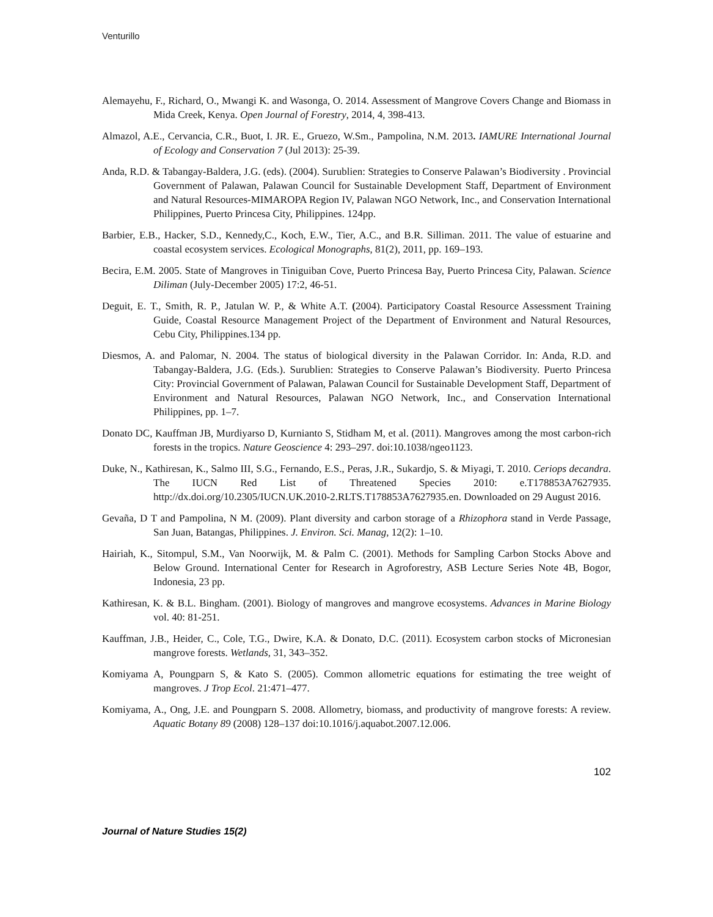Venturillo
Alemayehu, F., Richard, O., Mwangi K. and Wasonga, O. 2014. Assessment of Mangrove Covers Change and Biomass in Mida Creek, Kenya. Open Journal of Forestry, 2014, 4, 398-413.
Almazol, A.E., Cervancia, C.R., Buot, I. JR. E., Gruezo, W.Sm., Pampolina, N.M. 2013. IAMURE International Journal of Ecology and Conservation 7 (Jul 2013): 25-39.
Anda, R.D. & Tabangay-Baldera, J.G. (eds). (2004). Surublien: Strategies to Conserve Palawan’s Biodiversity . Provincial Government of Palawan, Palawan Council for Sustainable Development Staff, Department of Environment and Natural Resources-MIMAROPA Region IV, Palawan NGO Network, Inc., and Conservation International Philippines, Puerto Princesa City, Philippines. 124pp.
Barbier, E.B., Hacker, S.D., Kennedy,C., Koch, E.W., Tier, A.C., and B.R. Silliman. 2011. The value of estuarine and coastal ecosystem services. Ecological Monographs, 81(2), 2011, pp. 169–193.
Becira, E.M. 2005. State of Mangroves in Tiniguiban Cove, Puerto Princesa Bay, Puerto Princesa City, Palawan. Science Diliman (July-December 2005) 17:2, 46-51.
Deguit, E. T., Smith, R. P., Jatulan W. P., & White A.T. (2004). Participatory Coastal Resource Assessment Training Guide, Coastal Resource Management Project of the Department of Environment and Natural Resources, Cebu City, Philippines.134 pp.
Diesmos, A. and Palomar, N. 2004. The status of biological diversity in the Palawan Corridor. In: Anda, R.D. and Tabangay-Baldera, J.G. (Eds.). Surublien: Strategies to Conserve Palawan’s Biodiversity. Puerto Princesa City: Provincial Government of Palawan, Palawan Council for Sustainable Development Staff, Department of Environment and Natural Resources, Palawan NGO Network, Inc., and Conservation International Philippines, pp. 1–7.
Donato DC, Kauffman JB, Murdiyarso D, Kurnianto S, Stidham M, et al. (2011). Mangroves among the most carbon-rich forests in the tropics. Nature Geoscience 4: 293–297. doi:10.1038/ngeo1123.
Duke, N., Kathiresan, K., Salmo III, S.G., Fernando, E.S., Peras, J.R., Sukardjo, S. & Miyagi, T. 2010. Ceriops decandra. The IUCN Red List of Threatened Species 2010: e.T178853A7627935. http://dx.doi.org/10.2305/IUCN.UK.2010-2.RLTS.T178853A7627935.en. Downloaded on 29 August 2016.
Gevaña, D T and Pampolina, N M. (2009). Plant diversity and carbon storage of a Rhizophora stand in Verde Passage, San Juan, Batangas, Philippines. J. Environ. Sci. Manag, 12(2): 1–10.
Hairiah, K., Sitompul, S.M., Van Noorwijk, M. & Palm C. (2001). Methods for Sampling Carbon Stocks Above and Below Ground. International Center for Research in Agroforestry, ASB Lecture Series Note 4B, Bogor, Indonesia, 23 pp.
Kathiresan, K. & B.L. Bingham. (2001). Biology of mangroves and mangrove ecosystems. Advances in Marine Biology vol. 40: 81-251.
Kauffman, J.B., Heider, C., Cole, T.G., Dwire, K.A. & Donato, D.C. (2011). Ecosystem carbon stocks of Micronesian mangrove forests. Wetlands, 31, 343–352.
Komiyama A, Poungparn S, & Kato S. (2005). Common allometric equations for estimating the tree weight of mangroves. J Trop Ecol. 21:471–477.
Komiyama, A., Ong, J.E. and Poungparn S. 2008. Allometry, biomass, and productivity of mangrove forests: A review. Aquatic Botany 89 (2008) 128–137 doi:10.1016/j.aquabot.2007.12.006.
102
Journal of Nature Studies 15(2)